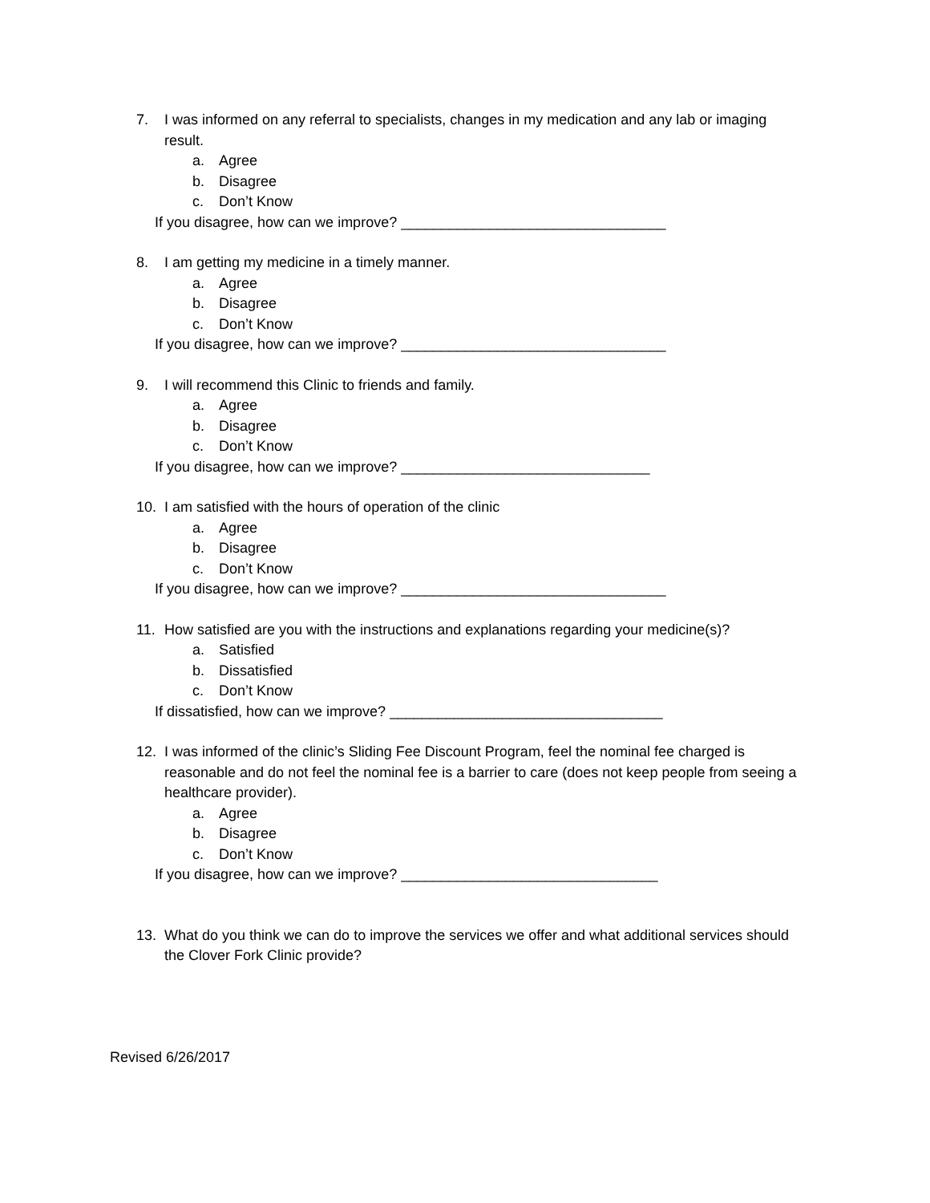7. I was informed on any referral to specialists, changes in my medication and any lab or imaging result.
a. Agree
b. Disagree
c. Don’t Know
If you disagree, how can we improve? _________________________________
8. I am getting my medicine in a timely manner.
a. Agree
b. Disagree
c. Don’t Know
If you disagree, how can we improve? _________________________________
9. I will recommend this Clinic to friends and family.
a. Agree
b. Disagree
c. Don’t Know
If you disagree, how can we improve? _______________________________
10. I am satisfied with the hours of operation of the clinic
a. Agree
b. Disagree
c. Don’t Know
If you disagree, how can we improve? _________________________________
11. How satisfied are you with the instructions and explanations regarding your medicine(s)?
a. Satisfied
b. Dissatisfied
c. Don’t Know
If dissatisfied, how can we improve? __________________________________
12. I was informed of the clinic’s Sliding Fee Discount Program, feel the nominal fee charged is reasonable and do not feel the nominal fee is a barrier to care (does not keep people from seeing a healthcare provider).
a. Agree
b. Disagree
c. Don’t Know
If you disagree, how can we improve? ________________________________
13. What do you think we can do to improve the services we offer and what additional services should the Clover Fork Clinic provide?
Revised 6/26/2017